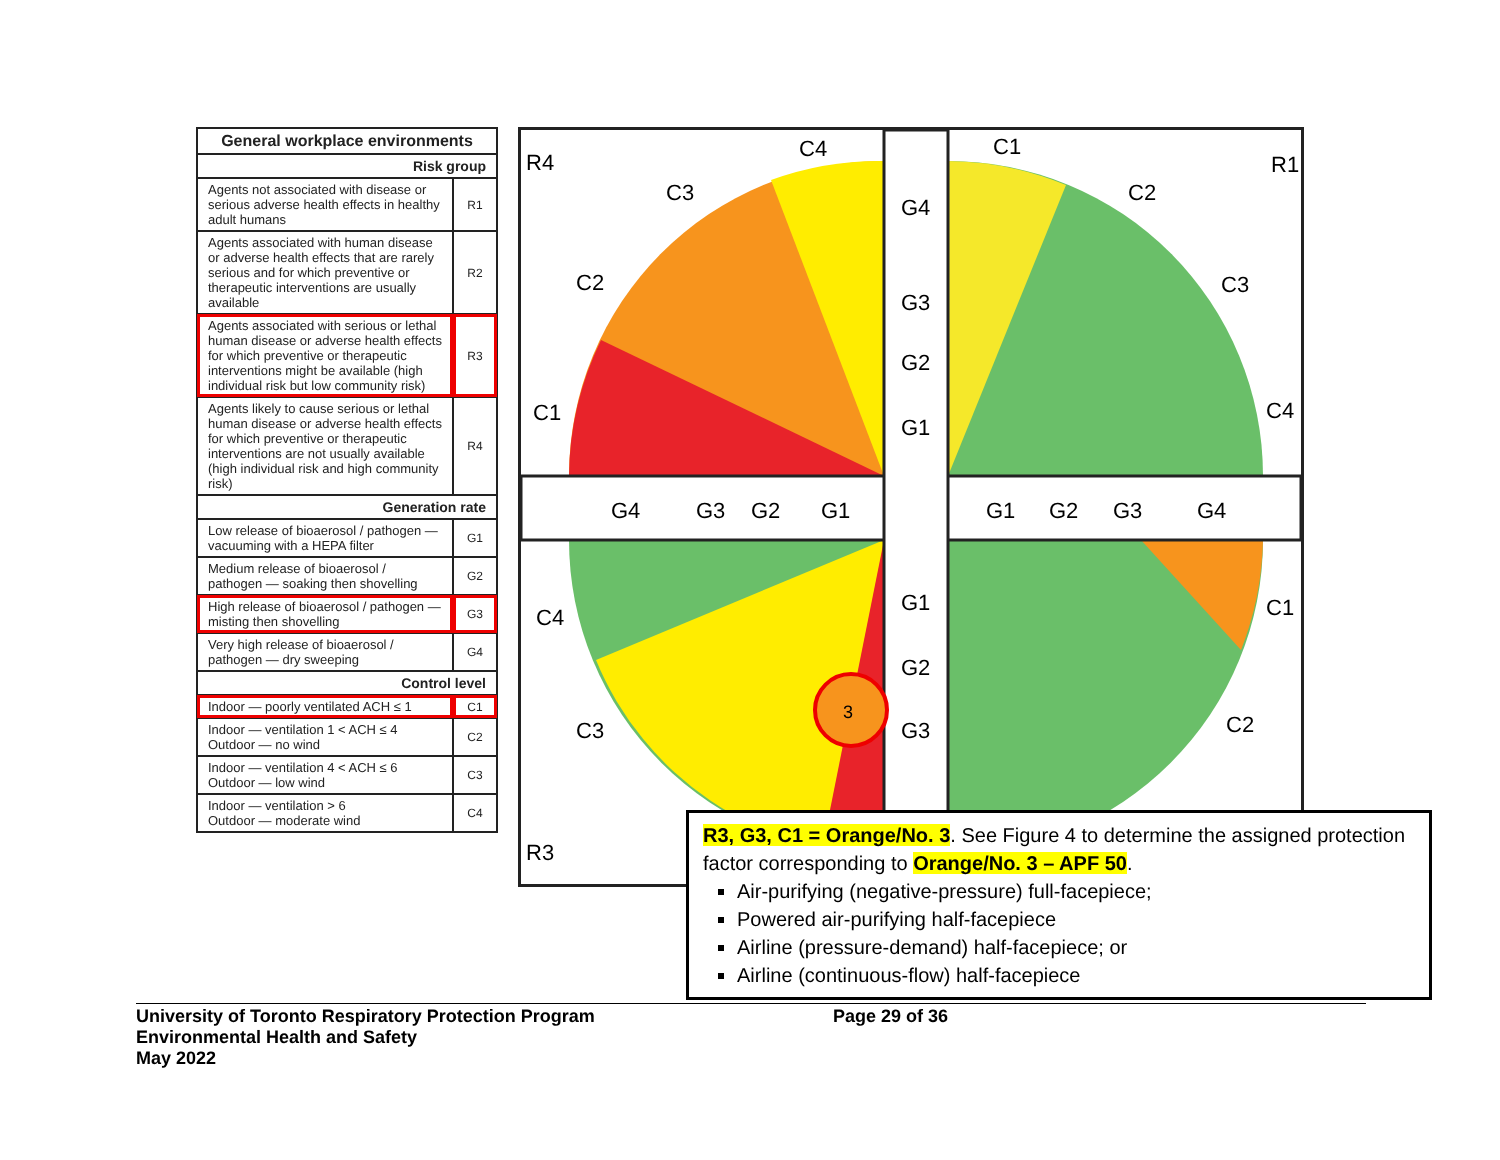| General workplace environments | |
| --- | --- |
| Risk group | |
| Agents not associated with disease or serious adverse health effects in healthy adult humans | R1 |
| Agents associated with human disease or adverse health effects that are rarely serious and for which preventive or therapeutic interventions are usually available | R2 |
| Agents associated with serious or lethal human disease or adverse health effects for which preventive or therapeutic interventions might be available (high individual risk but low community risk) | R3 |
| Agents likely to cause serious or lethal human disease or adverse health effects for which preventive or therapeutic interventions are not usually available (high individual risk and high community risk) | R4 |
| Generation rate | |
| Low release of bioaerosol / pathogen — vacuuming with a HEPA filter | G1 |
| Medium release of bioaerosol / pathogen — soaking then shovelling | G2 |
| High release of bioaerosol / pathogen — misting then shovelling | G3 |
| Very high release of bioaerosol / pathogen — dry sweeping | G4 |
| Control level | |
| Indoor — poorly ventilated ACH ≤ 1 | C1 |
| Indoor — ventilation 1 < ACH ≤ 4 Outdoor — no wind | C2 |
| Indoor — ventilation 4 < ACH ≤ 6 Outdoor — low wind | C3 |
| Indoor — ventilation > 6 Outdoor — moderate wind | C4 |
R4
R1
R3
G4
G3
G2
G1
G1
G2
G3
G4
G4
G3
G2
G1
G1
G2
G3
C4
C3
C2
C1
C1
C2
C3
C4
C4
C3
C1
C2
3
R3, G3, C1 = Orange/No. 3. See Figure 4 to determine the assigned protection factor corresponding to Orange/No. 3 – APF 50.
Air-purifying (negative-pressure) full-facepiece;
Powered air-purifying half-facepiece
Airline (pressure-demand) half-facepiece; or
Airline (continuous-flow) half-facepiece
University of Toronto Respiratory Protection Program
Environmental Health and Safety
May 2022
Page 29 of 36